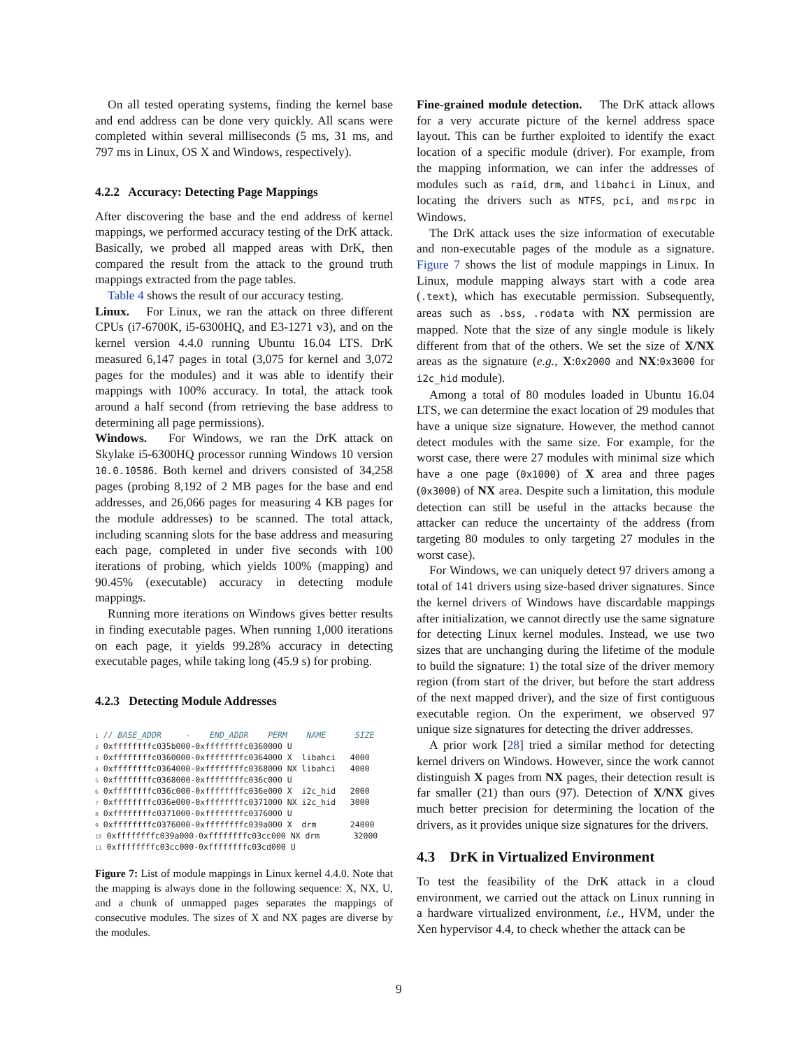On all tested operating systems, finding the kernel base and end address can be done very quickly. All scans were completed within several milliseconds (5 ms, 31 ms, and 797 ms in Linux, OS X and Windows, respectively).
4.2.2 Accuracy: Detecting Page Mappings
After discovering the base and the end address of kernel mappings, we performed accuracy testing of the DrK attack. Basically, we probed all mapped areas with DrK, then compared the result from the attack to the ground truth mappings extracted from the page tables.
Table 4 shows the result of our accuracy testing.
Linux. For Linux, we ran the attack on three different CPUs (i7-6700K, i5-6300HQ, and E3-1271 v3), and on the kernel version 4.4.0 running Ubuntu 16.04 LTS. DrK measured 6,147 pages in total (3,075 for kernel and 3,072 pages for the modules) and it was able to identify their mappings with 100% accuracy. In total, the attack took around a half second (from retrieving the base address to determining all page permissions).
Windows. For Windows, we ran the DrK attack on Skylake i5-6300HQ processor running Windows 10 version 10.0.10586. Both kernel and drivers consisted of 34,258 pages (probing 8,192 of 2 MB pages for the base and end addresses, and 26,066 pages for measuring 4 KB pages for the module addresses) to be scanned. The total attack, including scanning slots for the base address and measuring each page, completed in under five seconds with 100 iterations of probing, which yields 100% (mapping) and 90.45% (executable) accuracy in detecting module mappings.
Running more iterations on Windows gives better results in finding executable pages. When running 1,000 iterations on each page, it yields 99.28% accuracy in detecting executable pages, while taking long (45.9 s) for probing.
4.2.3 Detecting Module Addresses
1 // BASE_ADDR     -    END_ADDR    PERM    NAME      SIZE
2 0xffffffffc035b000-0xffffffffc0360000 U
3 0xffffffffc0360000-0xffffffffc0364000 X  libahci   4000
4 0xffffffffc0364000-0xffffffffc0368000 NX libahci   4000
5 0xffffffffc0368000-0xffffffffc036c000 U
6 0xffffffffc036c000-0xffffffffc036e000 X  i2c_hid   2000
7 0xffffffffc036e000-0xffffffffc0371000 NX i2c_hid   3000
8 0xffffffffc0371000-0xffffffffc0376000 U
9 0xffffffffc0376000-0xffffffffc039a000 X  drm       24000
10 0xffffffffc039a000-0xffffffffc03cc000 NX drm       32000
11 0xffffffffc03cc000-0xffffffffc03cd000 U
Figure 7: List of module mappings in Linux kernel 4.4.0. Note that the mapping is always done in the following sequence: X, NX, U, and a chunk of unmapped pages separates the mappings of consecutive modules. The sizes of X and NX pages are diverse by the modules.
Fine-grained module detection. The DrK attack allows for a very accurate picture of the kernel address space layout. This can be further exploited to identify the exact location of a specific module (driver). For example, from the mapping information, we can infer the addresses of modules such as raid, drm, and libahci in Linux, and locating the drivers such as NTFS, pci, and msrpc in Windows.
The DrK attack uses the size information of executable and non-executable pages of the module as a signature. Figure 7 shows the list of module mappings in Linux. In Linux, module mapping always start with a code area (.text), which has executable permission. Subsequently, areas such as .bss, .rodata with NX permission are mapped. Note that the size of any single module is likely different from that of the others. We set the size of X/NX areas as the signature (e.g., X:0x2000 and NX:0x3000 for i2c_hid module).
Among a total of 80 modules loaded in Ubuntu 16.04 LTS, we can determine the exact location of 29 modules that have a unique size signature. However, the method cannot detect modules with the same size. For example, for the worst case, there were 27 modules with minimal size which have a one page (0x1000) of X area and three pages (0x3000) of NX area. Despite such a limitation, this module detection can still be useful in the attacks because the attacker can reduce the uncertainty of the address (from targeting 80 modules to only targeting 27 modules in the worst case).
For Windows, we can uniquely detect 97 drivers among a total of 141 drivers using size-based driver signatures. Since the kernel drivers of Windows have discardable mappings after initialization, we cannot directly use the same signature for detecting Linux kernel modules. Instead, we use two sizes that are unchanging during the lifetime of the module to build the signature: 1) the total size of the driver memory region (from start of the driver, but before the start address of the next mapped driver), and the size of first contiguous executable region. On the experiment, we observed 97 unique size signatures for detecting the driver addresses.
A prior work [28] tried a similar method for detecting kernel drivers on Windows. However, since the work cannot distinguish X pages from NX pages, their detection result is far smaller (21) than ours (97). Detection of X/NX gives much better precision for determining the location of the drivers, as it provides unique size signatures for the drivers.
4.3 DrK in Virtualized Environment
To test the feasibility of the DrK attack in a cloud environment, we carried out the attack on Linux running in a hardware virtualized environment, i.e., HVM, under the Xen hypervisor 4.4, to check whether the attack can be
9